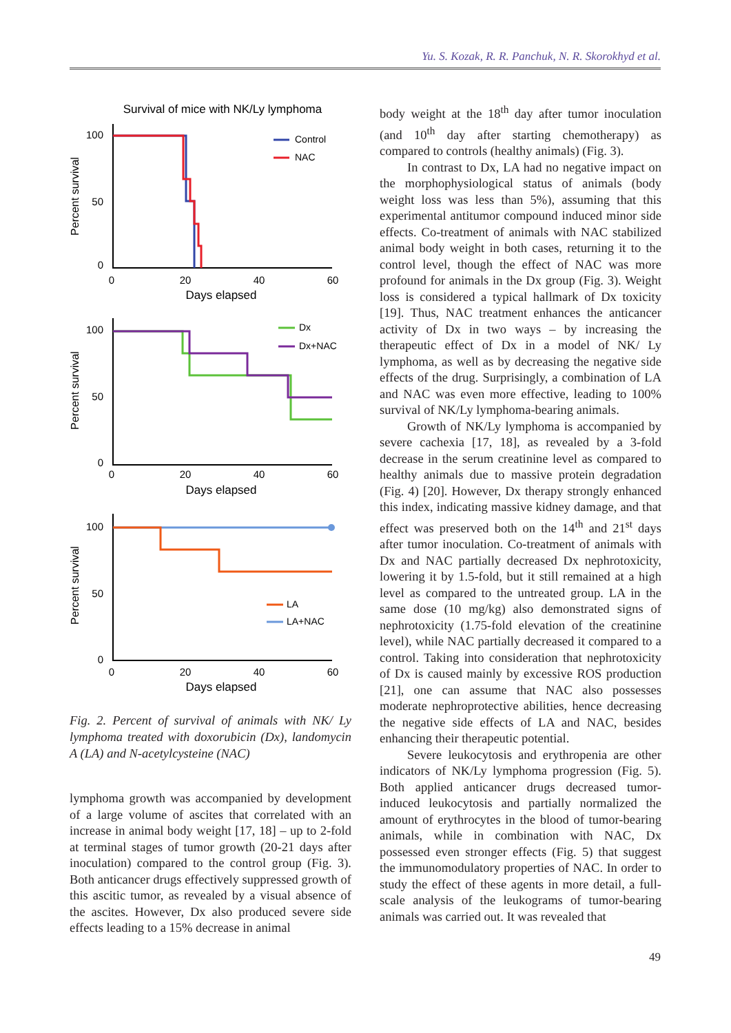Yu. S. Kozak, R. R. Panchuk, N. R. Skorokhyd et al.
Survival of mice with NK/Ly lymphoma
100
50
0
0
20
40
60
Days elapsed
Percent survival
Control
NAC
100
50
0
0
20
40
60
Days elapsed
Percent survival
Dx
Dx+NAC
100
50
0
0
20
40
60
Days elapsed
Percent survival
LA
LA+NAC
Fig. 2. Percent of survival of animals with NK/ Ly lymphoma treated with doxorubicin (Dx), landomycin A (LA) and N-acetylcysteine (NAC)
lymphoma growth was accompanied by development of a large volume of ascites that correlated with an increase in animal body weight [17, 18] – up to 2-fold at terminal stages of tumor growth (20-21 days after inoculation) compared to the control group (Fig. 3). Both anticancer drugs effectively suppressed growth of this ascitic tumor, as revealed by a visual absence of the ascites. However, Dx also produced severe side effects leading to a 15% decrease in animal
body weight at the 18<sup>th</sup> day after tumor inoculation (and 10<sup>th</sup> day after starting chemotherapy) as compared to controls (healthy animals) (Fig. 3).
In contrast to Dx, LA had no negative impact on the morphophysiological status of animals (body weight loss was less than 5%), assuming that this experimental antitumor compound induced minor side effects. Co-treatment of animals with NAC stabilized animal body weight in both cases, returning it to the control level, though the effect of NAC was more profound for animals in the Dx group (Fig. 3). Weight loss is considered a typical hallmark of Dx toxicity [19]. Thus, NAC treatment enhances the anticancer activity of Dx in two ways – by increasing the therapeutic effect of Dx in a model of NK/ Ly lymphoma, as well as by decreasing the negative side effects of the drug. Surprisingly, a combination of LA and NAC was even more effective, leading to 100% survival of NK/Ly lymphoma-bearing animals.
Growth of NK/Ly lymphoma is accompanied by severe cachexia [17, 18], as revealed by a 3-fold decrease in the serum creatinine level as compared to healthy animals due to massive protein degradation (Fig. 4) [20]. However, Dx therapy strongly enhanced this index, indicating massive kidney damage, and that effect was preserved both on the 14<sup>th</sup> and 21<sup>st</sup> days after tumor inoculation. Co-treatment of animals with Dx and NAC partially decreased Dx nephrotoxicity, lowering it by 1.5-fold, but it still remained at a high level as compared to the untreated group. LA in the same dose (10 mg/kg) also demonstrated signs of nephrotoxicity (1.75-fold elevation of the creatinine level), while NAC partially decreased it compared to a control. Taking into consideration that nephrotoxicity of Dx is caused mainly by excessive ROS production [21], one can assume that NAC also possesses moderate nephroprotective abilities, hence decreasing the negative side effects of LA and NAC, besides enhancing their therapeutic potential.
Severe leukocytosis and erythropenia are other indicators of NK/Ly lymphoma progression (Fig. 5). Both applied anticancer drugs decreased tumor-induced leukocytosis and partially normalized the amount of erythrocytes in the blood of tumor-bearing animals, while in combination with NAC, Dx possessed even stronger effects (Fig. 5) that suggest the immunomodulatory properties of NAC. In order to study the effect of these agents in more detail, a full-scale analysis of the leukograms of tumor-bearing animals was carried out. It was revealed that
49